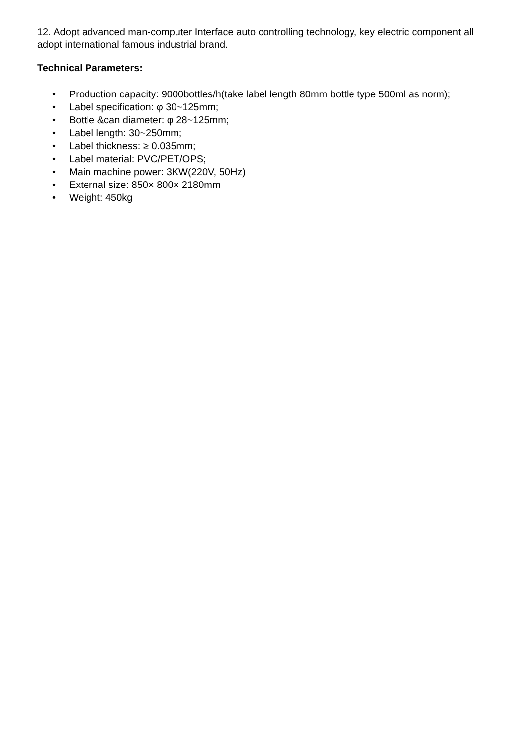12. Adopt advanced man-computer Interface auto controlling technology, key electric component all adopt international famous industrial brand.
Technical Parameters:
• Production capacity: 9000bottles/h(take label length 80mm bottle type 500ml as norm);
• Label specification: φ 30~125mm;
• Bottle &can diameter: φ 28~125mm;
• Label length: 30~250mm;
• Label thickness: ≥ 0.035mm;
• Label material: PVC/PET/OPS;
• Main machine power: 3KW(220V, 50Hz)
• External size: 850× 800× 2180mm
• Weight: 450kg